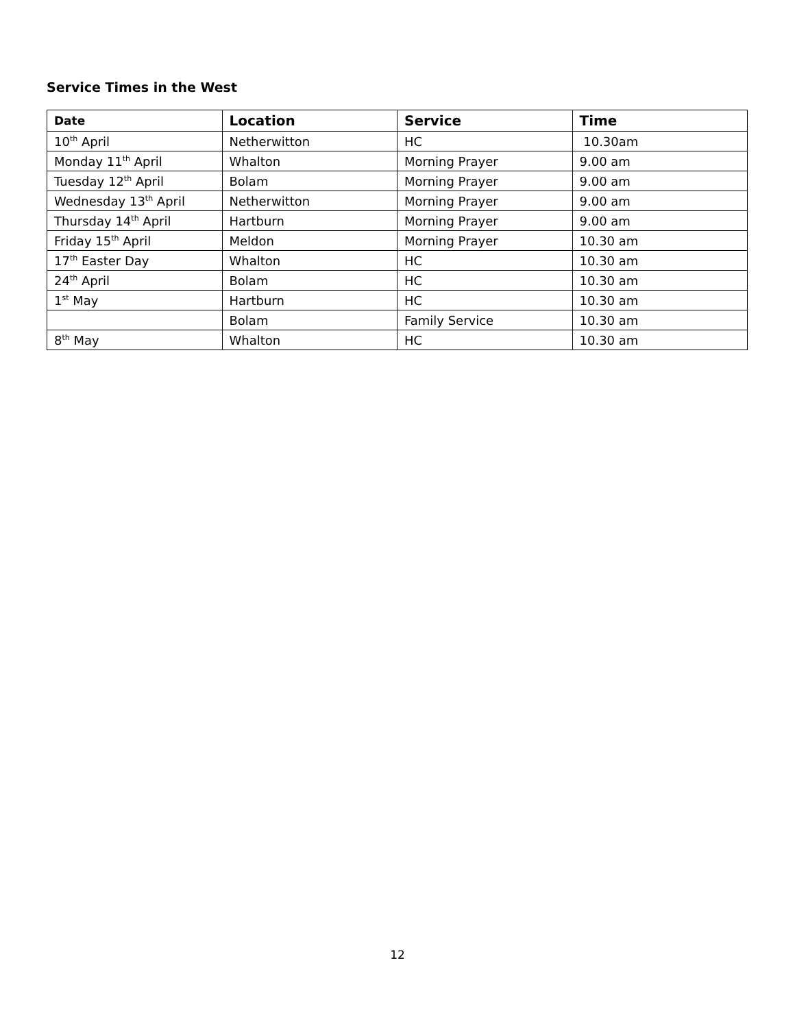Service Times in the West
| Date | Location | Service | Time |
| --- | --- | --- | --- |
| 10<sup>th</sup> April | Netherwitton | HC | 10.30am |
| Monday 11<sup>th</sup> April | Whalton | Morning Prayer | 9.00 am |
| Tuesday 12<sup>th</sup> April | Bolam | Morning Prayer | 9.00 am |
| Wednesday 13<sup>th</sup> April | Netherwitton | Morning Prayer | 9.00 am |
| Thursday 14<sup>th</sup> April | Hartburn | Morning Prayer | 9.00 am |
| Friday 15<sup>th</sup> April | Meldon | Morning Prayer | 10.30 am |
| 17<sup>th</sup> Easter Day | Whalton | HC | 10.30 am |
| 24<sup>th</sup> April | Bolam | HC | 10.30 am |
| 1<sup>st</sup> May | Hartburn | HC | 10.30 am |
| | Bolam | Family Service | 10.30 am |
| 8<sup>th</sup> May | Whalton | HC | 10.30 am |
12